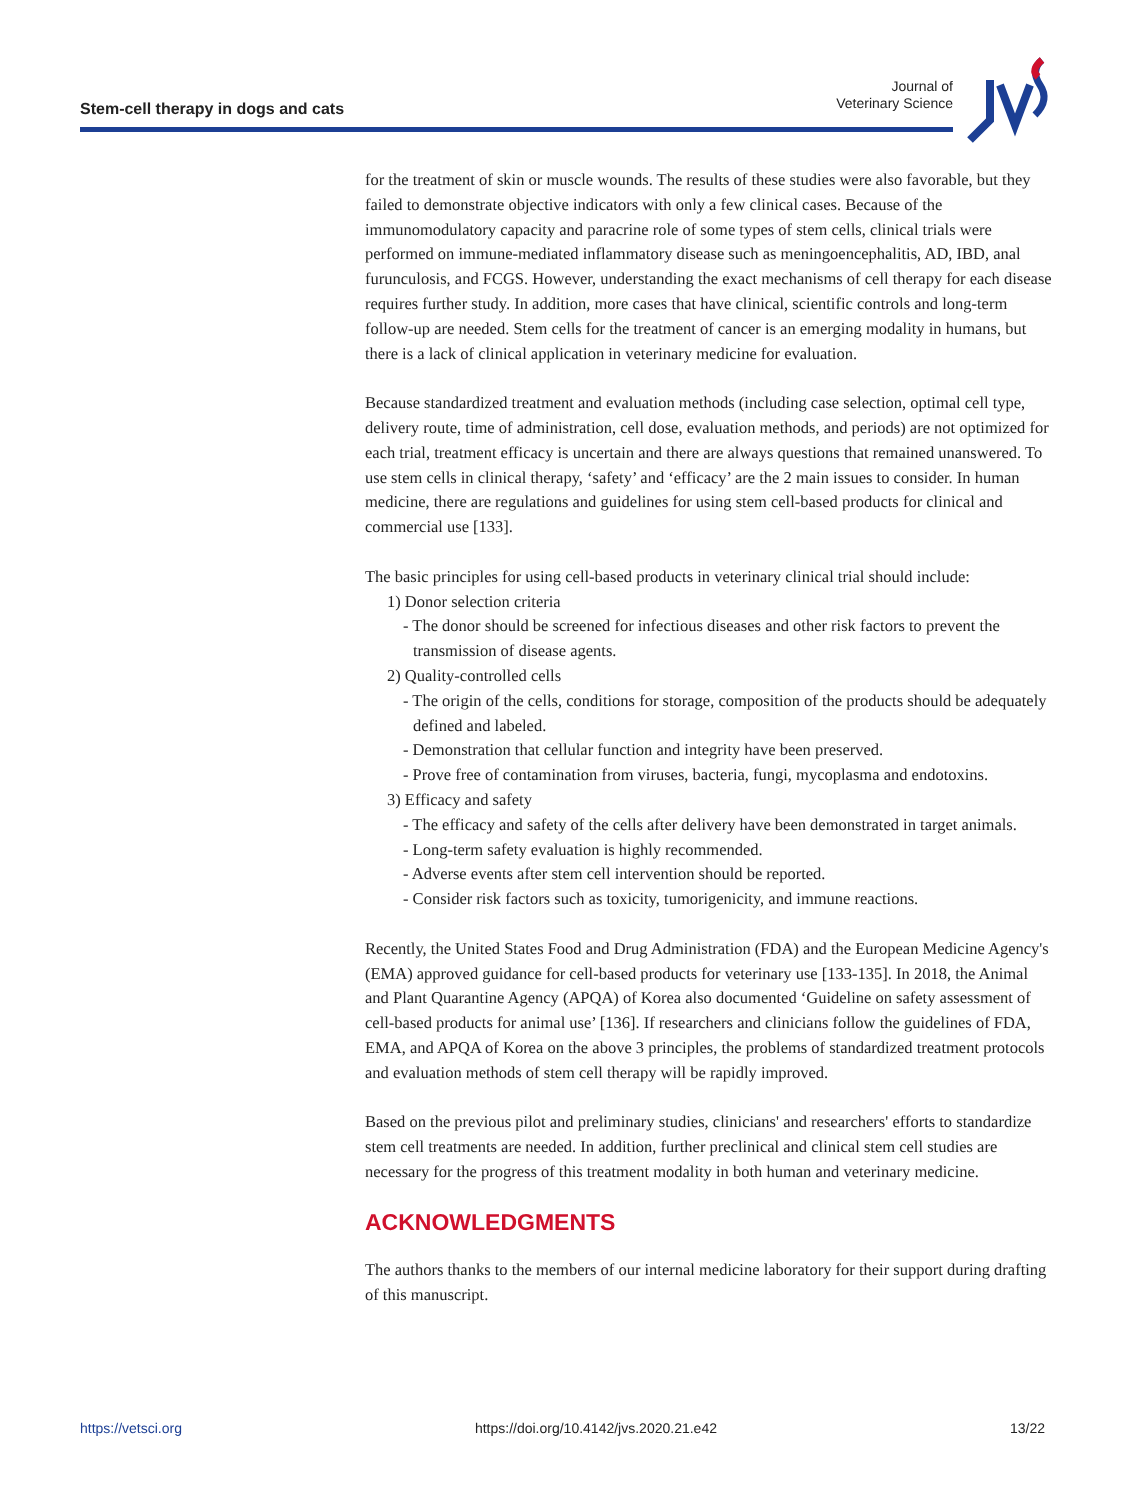Stem-cell therapy in dogs and cats
Journal of
Veterinary Science
for the treatment of skin or muscle wounds. The results of these studies were also favorable, but they failed to demonstrate objective indicators with only a few clinical cases. Because of the immunomodulatory capacity and paracrine role of some types of stem cells, clinical trials were performed on immune-mediated inflammatory disease such as meningoencephalitis, AD, IBD, anal furunculosis, and FCGS. However, understanding the exact mechanisms of cell therapy for each disease requires further study. In addition, more cases that have clinical, scientific controls and long-term follow-up are needed. Stem cells for the treatment of cancer is an emerging modality in humans, but there is a lack of clinical application in veterinary medicine for evaluation.
Because standardized treatment and evaluation methods (including case selection, optimal cell type, delivery route, time of administration, cell dose, evaluation methods, and periods) are not optimized for each trial, treatment efficacy is uncertain and there are always questions that remained unanswered. To use stem cells in clinical therapy, ‘safety’ and ‘efficacy’ are the 2 main issues to consider. In human medicine, there are regulations and guidelines for using stem cell-based products for clinical and commercial use [133].
The basic principles for using cell-based products in veterinary clinical trial should include:
1) Donor selection criteria
- The donor should be screened for infectious diseases and other risk factors to prevent the transmission of disease agents.
2) Quality-controlled cells
- The origin of the cells, conditions for storage, composition of the products should be adequately defined and labeled.
- Demonstration that cellular function and integrity have been preserved.
- Prove free of contamination from viruses, bacteria, fungi, mycoplasma and endotoxins.
3) Efficacy and safety
- The efficacy and safety of the cells after delivery have been demonstrated in target animals.
- Long-term safety evaluation is highly recommended.
- Adverse events after stem cell intervention should be reported.
- Consider risk factors such as toxicity, tumorigenicity, and immune reactions.
Recently, the United States Food and Drug Administration (FDA) and the European Medicine Agency's (EMA) approved guidance for cell-based products for veterinary use [133-135]. In 2018, the Animal and Plant Quarantine Agency (APQA) of Korea also documented ‘Guideline on safety assessment of cell-based products for animal use’ [136]. If researchers and clinicians follow the guidelines of FDA, EMA, and APQA of Korea on the above 3 principles, the problems of standardized treatment protocols and evaluation methods of stem cell therapy will be rapidly improved.
Based on the previous pilot and preliminary studies, clinicians' and researchers' efforts to standardize stem cell treatments are needed. In addition, further preclinical and clinical stem cell studies are necessary for the progress of this treatment modality in both human and veterinary medicine.
ACKNOWLEDGMENTS
The authors thanks to the members of our internal medicine laboratory for their support during drafting of this manuscript.
https://vetsci.org https://doi.org/10.4142/jvs.2020.21.e42 13/22